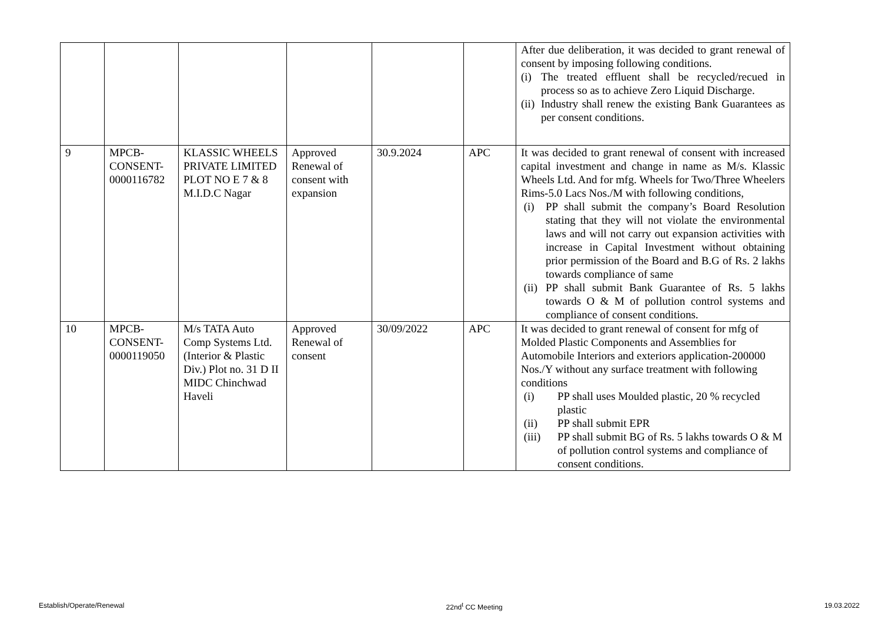| | | | | | | After due deliberation, it was decided to grant renewal of consent by imposing following conditions. (i) The treated effluent shall be recycled/recued in process so as to achieve Zero Liquid Discharge. (ii) Industry shall renew the existing Bank Guarantees as per consent conditions. |
| 9 | MPCB-CONSENT-0000116782 | KLASSIC WHEELS PRIVATE LIMITED PLOT NO E 7 & 8 M.I.D.C Nagar | Approved Renewal of consent with expansion | 30.9.2024 | APC | It was decided to grant renewal of consent with increased capital investment and change in name as M/s. Klassic Wheels Ltd. And for mfg. Wheels for Two/Three Wheelers Rims-5.0 Lacs Nos./M with following conditions, (i) PP shall submit the company’s Board Resolution stating that they will not violate the environmental laws and will not carry out expansion activities with increase in Capital Investment without obtaining prior permission of the Board and B.G of Rs. 2 lakhs towards compliance of same (ii) PP shall submit Bank Guarantee of Rs. 5 lakhs towards O & M of pollution control systems and compliance of consent conditions. |
| 10 | MPCB-CONSENT-0000119050 | M/s TATA Auto Comp Systems Ltd. (Interior & Plastic Div.) Plot no. 31 D II MIDC Chinchwad Haveli | Approved Renewal of consent | 30/09/2022 | APC | It was decided to grant renewal of consent for mfg of Molded Plastic Components and Assemblies for Automobile Interiors and exteriors application-200000 Nos./Y without any surface treatment with following conditions (i) PP shall uses Moulded plastic, 20 % recycled plastic (ii) PP shall submit EPR (iii) PP shall submit BG of Rs. 5 lakhs towards O & M of pollution control systems and compliance of consent conditions. |
Establish/Operate/Renewal 22nd<sup>t</sup> CC Meeting 19.03.2022